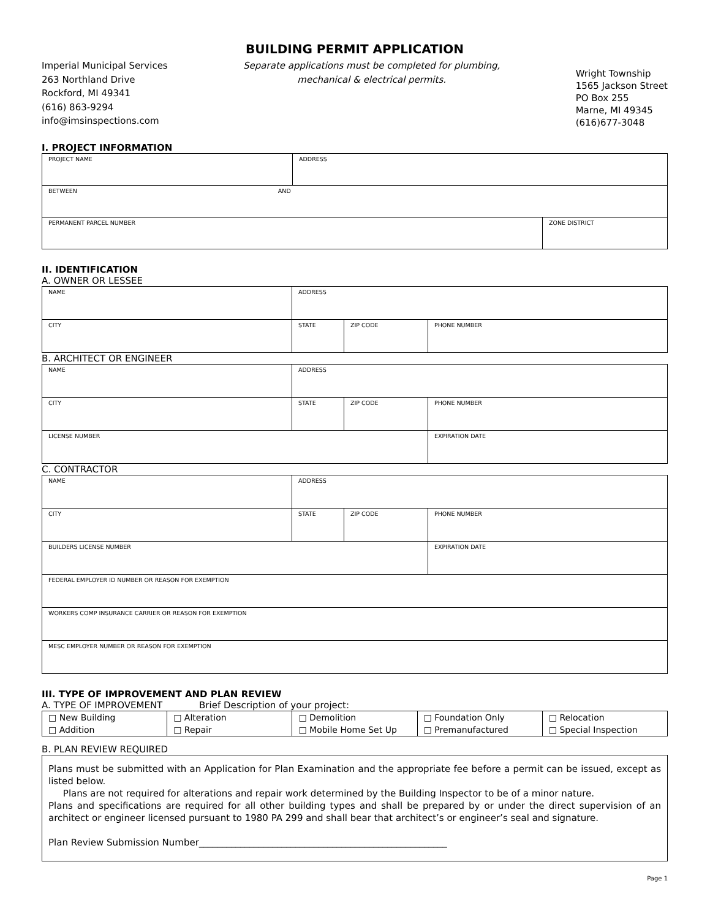BUILDING PERMIT APPLICATION
Imperial Municipal Services
263 Northland Drive
Rockford, MI 49341
(616) 863-9294
info@imsinspections.com
Separate applications must be completed for plumbing, mechanical & electrical permits.
Wright Township
1565 Jackson Street
PO Box 255
Marne, MI 49345
(616)677-3048
I. PROJECT INFORMATION
| PROJECT NAME | ADDRESS | |
| BETWEEN AND | | |
| PERMANENT PARCEL NUMBER | | ZONE DISTRICT |
II. IDENTIFICATION
A. OWNER OR LESSEE
| NAME | ADDRESS | | |
| CITY | STATE | ZIP CODE | PHONE NUMBER |
B. ARCHITECT OR ENGINEER
| NAME | ADDRESS | | |
| CITY | STATE | ZIP CODE | PHONE NUMBER |
| LICENSE NUMBER | | | EXPIRATION DATE |
C. CONTRACTOR
| NAME | ADDRESS | | |
| CITY | STATE | ZIP CODE | PHONE NUMBER |
| BUILDERS LICENSE NUMBER | | | EXPIRATION DATE |
| FEDERAL EMPLOYER ID NUMBER OR REASON FOR EXEMPTION | | | |
| WORKERS COMP INSURANCE CARRIER OR REASON FOR EXEMPTION | | | |
| MESC EMPLOYER NUMBER OR REASON FOR EXEMPTION | | | |
III. TYPE OF IMPROVEMENT AND PLAN REVIEW
A. TYPE OF IMPROVEMENT Brief Description of your project:
| □ New Building | □ Alteration | □ Demolition | □ Foundation Only | □ Relocation |
| □ Addition | □ Repair | □ Mobile Home Set Up | □ Premanufactured | □ Special Inspection |
B. PLAN REVIEW REQUIRED
Plans must be submitted with an Application for Plan Examination and the appropriate fee before a permit can be issued, except as listed below.
Plans are not required for alterations and repair work determined by the Building Inspector to be of a minor nature.
Plans and specifications are required for all other building types and shall be prepared by or under the direct supervision of an architect or engineer licensed pursuant to 1980 PA 299 and shall bear that architect’s or engineer’s seal and signature.
Plan Review Submission Number______________________________________________________
Page 1